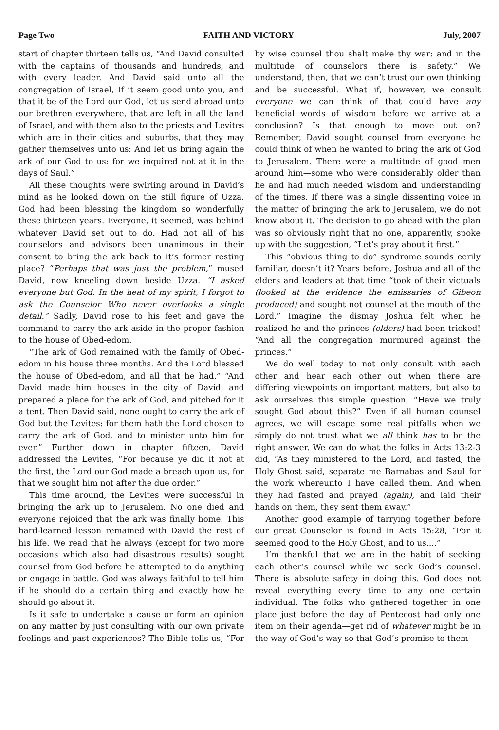Page Two FAITH AND VICTORY July, 2007
start of chapter thirteen tells us, “And David consulted with the captains of thousands and hundreds, and with every leader. And David said unto all the congregation of Israel, If it seem good unto you, and that it be of the Lord our God, let us send abroad unto our brethren everywhere, that are left in all the land of Israel, and with them also to the priests and Levites which are in their cities and suburbs, that they may gather themselves unto us: And let us bring again the ark of our God to us: for we inquired not at it in the days of Saul.”
All these thoughts were swirling around in David’s mind as he looked down on the still figure of Uzza. God had been blessing the kingdom so wonderfully these thirteen years. Everyone, it seemed, was behind whatever David set out to do. Had not all of his counselors and advisors been unanimous in their consent to bring the ark back to it’s former resting place? “Perhaps that was just the problem,” mused David, now kneeling down beside Uzza. “I asked everyone but God. In the heat of my spirit, I forgot to ask the Counselor Who never overlooks a single detail.” Sadly, David rose to his feet and gave the command to carry the ark aside in the proper fashion to the house of Obed-edom.
“The ark of God remained with the family of Obed-edom in his house three months. And the Lord blessed the house of Obed-edom, and all that he had.” “And David made him houses in the city of David, and prepared a place for the ark of God, and pitched for it a tent. Then David said, none ought to carry the ark of God but the Levites: for them hath the Lord chosen to carry the ark of God, and to minister unto him for ever.” Further down in chapter fifteen, David addressed the Levites, “For because ye did it not at the first, the Lord our God made a breach upon us, for that we sought him not after the due order.”
This time around, the Levites were successful in bringing the ark up to Jerusalem. No one died and everyone rejoiced that the ark was finally home. This hard-learned lesson remained with David the rest of his life. We read that he always (except for two more occasions which also had disastrous results) sought counsel from God before he attempted to do anything or engage in battle. God was always faithful to tell him if he should do a certain thing and exactly how he should go about it.
Is it safe to undertake a cause or form an opinion on any matter by just consulting with our own private feelings and past experiences? The Bible tells us, “For by wise counsel thou shalt make thy war: and in the multitude of counselors there is safety.” We understand, then, that we can’t trust our own thinking and be successful. What if, however, we consult everyone we can think of that could have any beneficial words of wisdom before we arrive at a conclusion? Is that enough to move out on? Remember, David sought counsel from everyone he could think of when he wanted to bring the ark of God to Jerusalem. There were a multitude of good men around him—some who were considerably older than he and had much needed wisdom and understanding of the times. If there was a single dissenting voice in the matter of bringing the ark to Jerusalem, we do not know about it. The decision to go ahead with the plan was so obviously right that no one, apparently, spoke up with the suggestion, “Let’s pray about it first.”
This “obvious thing to do” syndrome sounds eerily familiar, doesn’t it? Years before, Joshua and all of the elders and leaders at that time “took of their victuals (looked at the evidence the emissaries of Gibeon produced) and sought not counsel at the mouth of the Lord.” Imagine the dismay Joshua felt when he realized he and the princes (elders) had been tricked! “And all the congregation murmured against the princes.”
We do well today to not only consult with each other and hear each other out when there are differing viewpoints on important matters, but also to ask ourselves this simple question, “Have we truly sought God about this?” Even if all human counsel agrees, we will escape some real pitfalls when we simply do not trust what we all think has to be the right answer. We can do what the folks in Acts 13:2-3 did, “As they ministered to the Lord, and fasted, the Holy Ghost said, separate me Barnabas and Saul for the work whereunto I have called them. And when they had fasted and prayed (again), and laid their hands on them, they sent them away.”
Another good example of tarrying together before our great Counselor is found in Acts 15:28, “For it seemed good to the Holy Ghost, and to us....”
I’m thankful that we are in the habit of seeking each other’s counsel while we seek God’s counsel. There is absolute safety in doing this. God does not reveal everything every time to any one certain individual. The folks who gathered together in one place just before the day of Pentecost had only one item on their agenda—get rid of whatever might be in the way of God’s way so that God’s promise to them